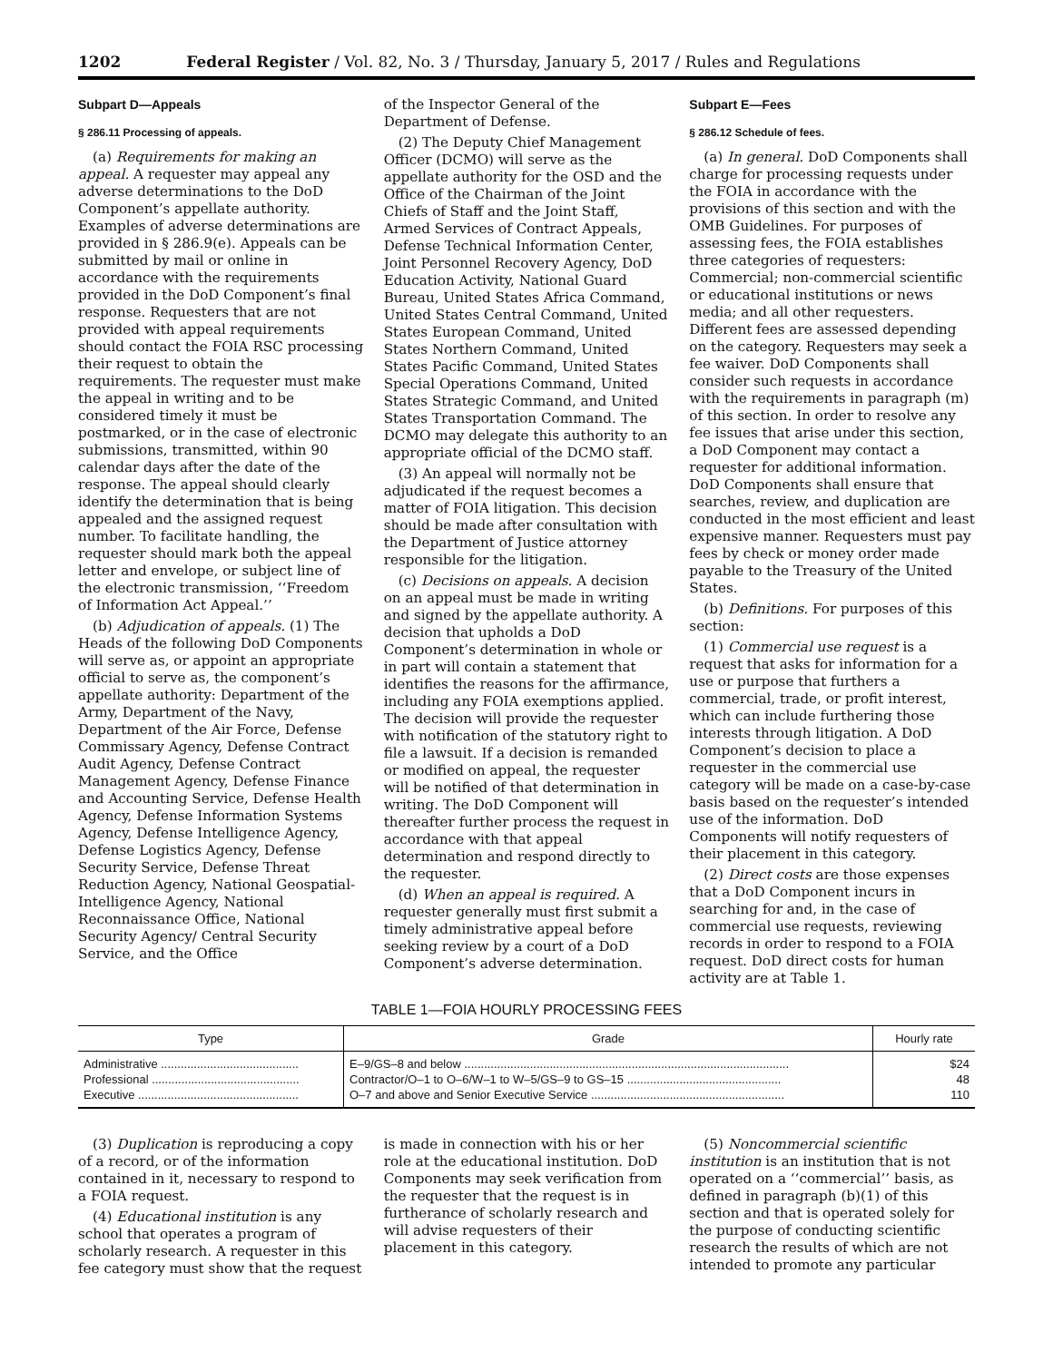1202 Federal Register / Vol. 82, No. 3 / Thursday, January 5, 2017 / Rules and Regulations
Subpart D—Appeals
§ 286.11 Processing of appeals.
(a) Requirements for making an appeal. A requester may appeal any adverse determinations to the DoD Component’s appellate authority. Examples of adverse determinations are provided in § 286.9(e). Appeals can be submitted by mail or online in accordance with the requirements provided in the DoD Component’s final response. Requesters that are not provided with appeal requirements should contact the FOIA RSC processing their request to obtain the requirements. The requester must make the appeal in writing and to be considered timely it must be postmarked, or in the case of electronic submissions, transmitted, within 90 calendar days after the date of the response. The appeal should clearly identify the determination that is being appealed and the assigned request number. To facilitate handling, the requester should mark both the appeal letter and envelope, or subject line of the electronic transmission, ‘‘Freedom of Information Act Appeal.’’
(b) Adjudication of appeals. (1) The Heads of the following DoD Components will serve as, or appoint an appropriate official to serve as, the component’s appellate authority: Department of the Army, Department of the Navy, Department of the Air Force, Defense Commissary Agency, Defense Contract Audit Agency, Defense Contract Management Agency, Defense Finance and Accounting Service, Defense Health Agency, Defense Information Systems Agency, Defense Intelligence Agency, Defense Logistics Agency, Defense Security Service, Defense Threat Reduction Agency, National Geospatial-Intelligence Agency, National Reconnaissance Office, National Security Agency/ Central Security Service, and the Office
of the Inspector General of the Department of Defense.
(2) The Deputy Chief Management Officer (DCMO) will serve as the appellate authority for the OSD and the Office of the Chairman of the Joint Chiefs of Staff and the Joint Staff, Armed Services of Contract Appeals, Defense Technical Information Center, Joint Personnel Recovery Agency, DoD Education Activity, National Guard Bureau, United States Africa Command, United States Central Command, United States European Command, United States Northern Command, United States Pacific Command, United States Special Operations Command, United States Strategic Command, and United States Transportation Command. The DCMO may delegate this authority to an appropriate official of the DCMO staff.
(3) An appeal will normally not be adjudicated if the request becomes a matter of FOIA litigation. This decision should be made after consultation with the Department of Justice attorney responsible for the litigation.
(c) Decisions on appeals. A decision on an appeal must be made in writing and signed by the appellate authority. A decision that upholds a DoD Component’s determination in whole or in part will contain a statement that identifies the reasons for the affirmance, including any FOIA exemptions applied. The decision will provide the requester with notification of the statutory right to file a lawsuit. If a decision is remanded or modified on appeal, the requester will be notified of that determination in writing. The DoD Component will thereafter further process the request in accordance with that appeal determination and respond directly to the requester.
(d) When an appeal is required. A requester generally must first submit a timely administrative appeal before seeking review by a court of a DoD Component’s adverse determination.
Subpart E—Fees
§ 286.12 Schedule of fees.
(a) In general. DoD Components shall charge for processing requests under the FOIA in accordance with the provisions of this section and with the OMB Guidelines. For purposes of assessing fees, the FOIA establishes three categories of requesters: Commercial; non-commercial scientific or educational institutions or news media; and all other requesters. Different fees are assessed depending on the category. Requesters may seek a fee waiver. DoD Components shall consider such requests in accordance with the requirements in paragraph (m) of this section. In order to resolve any fee issues that arise under this section, a DoD Component may contact a requester for additional information. DoD Components shall ensure that searches, review, and duplication are conducted in the most efficient and least expensive manner. Requesters must pay fees by check or money order made payable to the Treasury of the United States.
(b) Definitions. For purposes of this section:
(1) Commercial use request is a request that asks for information for a use or purpose that furthers a commercial, trade, or profit interest, which can include furthering those interests through litigation. A DoD Component’s decision to place a requester in the commercial use category will be made on a case-by-case basis based on the requester’s intended use of the information. DoD Components will notify requesters of their placement in this category.
(2) Direct costs are those expenses that a DoD Component incurs in searching for and, in the case of commercial use requests, reviewing records in order to respond to a FOIA request. DoD direct costs for human activity are at Table 1.
TABLE 1—FOIA HOURLY PROCESSING FEES
| Type | Grade | Hourly rate |
| --- | --- | --- |
| Administrative .......................................... | E–9/GS–8 and below ................................................................................................... | $24 |
| Professional ............................................. | Contractor/O–1 to O–6/W–1 to W–5/GS–9 to GS–15 ............................................... | 48 |
| Executive ................................................. | O–7 and above and Senior Executive Service ........................................................... | 110 |
(3) Duplication is reproducing a copy of a record, or of the information contained in it, necessary to respond to a FOIA request.
(4) Educational institution is any school that operates a program of scholarly research. A requester in this fee category must show that the request
is made in connection with his or her role at the educational institution. DoD Components may seek verification from the requester that the request is in furtherance of scholarly research and will advise requesters of their placement in this category.
(5) Noncommercial scientific institution is an institution that is not operated on a ‘‘commercial’’ basis, as defined in paragraph (b)(1) of this section and that is operated solely for the purpose of conducting scientific research the results of which are not intended to promote any particular